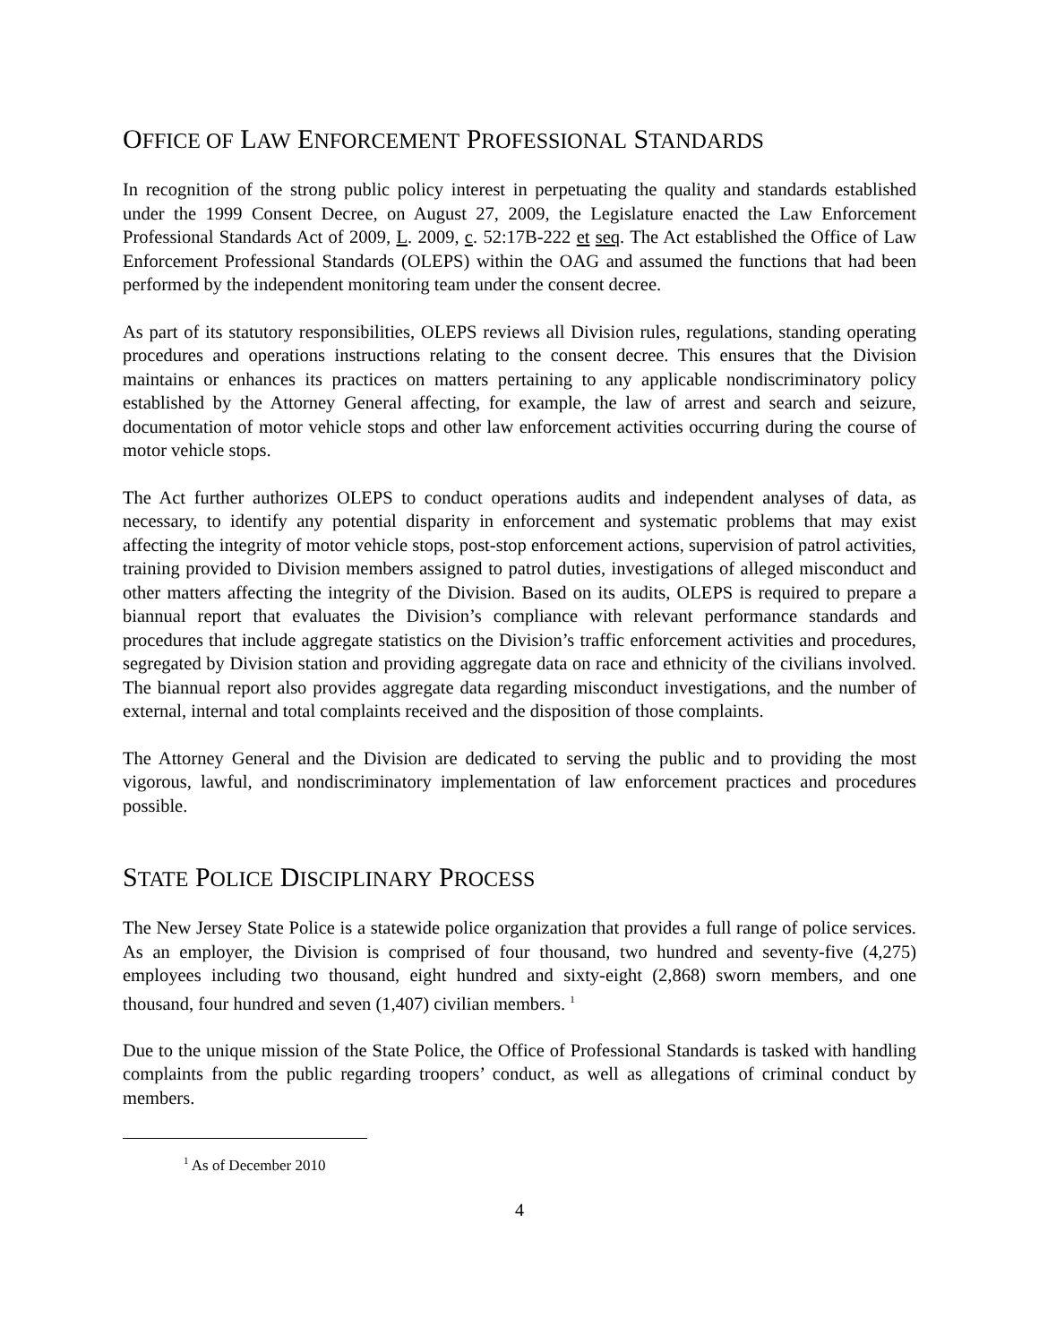OFFICE OF LAW ENFORCEMENT PROFESSIONAL STANDARDS
In recognition of the strong public policy interest in perpetuating the quality and standards established under the 1999 Consent Decree, on August 27, 2009, the Legislature enacted the Law Enforcement Professional Standards Act of 2009, L. 2009, c. 52:17B-222 et seq. The Act established the Office of Law Enforcement Professional Standards (OLEPS) within the OAG and assumed the functions that had been performed by the independent monitoring team under the consent decree.
As part of its statutory responsibilities, OLEPS reviews all Division rules, regulations, standing operating procedures and operations instructions relating to the consent decree. This ensures that the Division maintains or enhances its practices on matters pertaining to any applicable nondiscriminatory policy established by the Attorney General affecting, for example, the law of arrest and search and seizure, documentation of motor vehicle stops and other law enforcement activities occurring during the course of motor vehicle stops.
The Act further authorizes OLEPS to conduct operations audits and independent analyses of data, as necessary, to identify any potential disparity in enforcement and systematic problems that may exist affecting the integrity of motor vehicle stops, post-stop enforcement actions, supervision of patrol activities, training provided to Division members assigned to patrol duties, investigations of alleged misconduct and other matters affecting the integrity of the Division. Based on its audits, OLEPS is required to prepare a biannual report that evaluates the Division’s compliance with relevant performance standards and procedures that include aggregate statistics on the Division’s traffic enforcement activities and procedures, segregated by Division station and providing aggregate data on race and ethnicity of the civilians involved. The biannual report also provides aggregate data regarding misconduct investigations, and the number of external, internal and total complaints received and the disposition of those complaints.
The Attorney General and the Division are dedicated to serving the public and to providing the most vigorous, lawful, and nondiscriminatory implementation of law enforcement practices and procedures possible.
STATE POLICE DISCIPLINARY PROCESS
The New Jersey State Police is a statewide police organization that provides a full range of police services. As an employer, the Division is comprised of four thousand, two hundred and seventy-five (4,275) employees including two thousand, eight hundred and sixty-eight (2,868) sworn members, and one thousand, four hundred and seven (1,407) civilian members. <sup>1</sup>
Due to the unique mission of the State Police, the Office of Professional Standards is tasked with handling complaints from the public regarding troopers’ conduct, as well as allegations of criminal conduct by members.
<sup>1</sup> As of December 2010
4